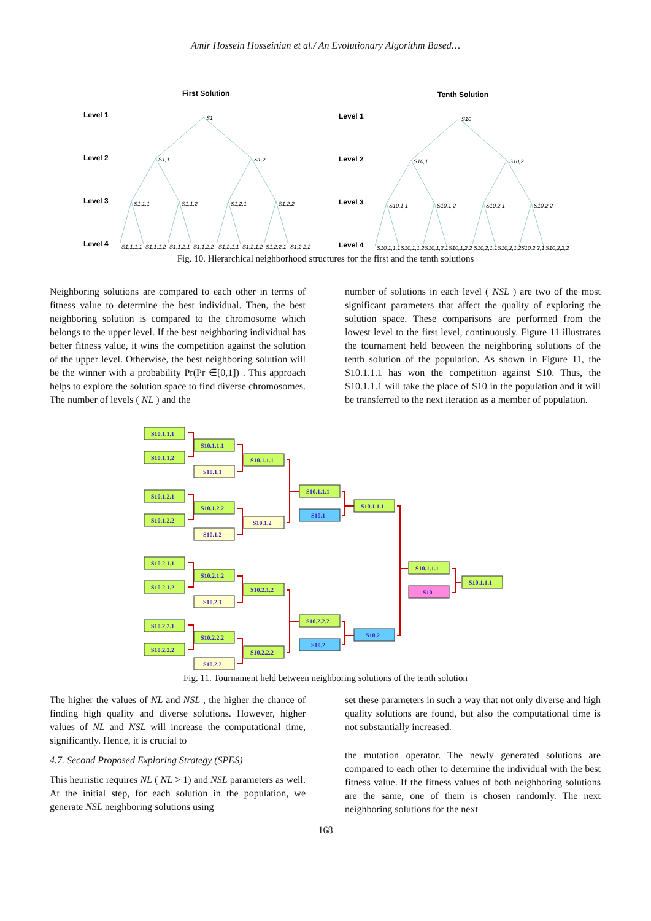Amir Hossein Hosseinian et al./ An Evolutionary Algorithm Based…
First Solution
Tenth Solution
Level 1
Level 2
Level 3
Level 4
Level 1
Level 2
Level 3
Level 4
S1
S1,1
S1,2
S1,1,1
S1,1,2
S1,2,1
S1,2,2
S1,1,1,1
S1,1,1,2
S1,1,2,1
S1,1,2,2
S1,2,1,1
S1,2,1,2
S1,2,2,1
S1,2,2,2
S10
S10,1
S10,2
S10,1,1
S10,1,2
S10,2,1
S10,2,2
S10,1,1,1
S10,1,1,2
S10,1,2,1
S10,1,2,2
S10,2,1,1
S10,2,1,2
S10,2,2,1
S10,2,2,2
Fig. 10. Hierarchical neighborhood structures for the first and the tenth solutions
Neighboring solutions are compared to each other in terms of fitness value to determine the best individual. Then, the best neighboring solution is compared to the chromosome which belongs to the upper level. If the best neighboring individual has better fitness value, it wins the competition against the solution of the upper level. Otherwise, the best neighboring solution will be the winner with a probability Pr(Pr ∈[0,1]) . This approach helps to explore the solution space to find diverse chromosomes. The number of levels ( NL ) and the
number of solutions in each level ( NSL ) are two of the most significant parameters that affect the quality of exploring the solution space. These comparisons are performed from the lowest level to the first level, continuously. Figure 11 illustrates the tournament held between the neighboring solutions of the tenth solution of the population. As shown in Figure 11, the S10.1.1.1 has won the competition against S10. Thus, the S10.1.1.1 will take the place of S10 in the population and it will be transferred to the next iteration as a member of population.
S10.1.1.1
S10.1.1.2
S10.1.1.1
S10.1.1
S10.1.1.1
S10.1.2
S10.1.2.1
S10.1.2.2
S10.1.2.2
S10.1.2
S10.1.1.1
S10.1
S10.1.1.1
S10.2.1.1
S10.2.1.2
S10.2.1.2
S10.2.1
S10.2.1.2
S10.2.2.1
S10.2.2.2
S10.2.2.2
S10.2.2
S10.2.2.2
S10.2.2.2
S10.2
S10.2
S10.1.1.1
S10
S10.1.1.1
Fig. 11. Tournament held between neighboring solutions of the tenth solution
The higher the values of NL and NSL , the higher the chance of finding high quality and diverse solutions. However, higher values of NL and NSL will increase the computational time, significantly. Hence, it is crucial to
4.7. Second Proposed Exploring Strategy (SPES)
This heuristic requires NL ( NL > 1) and NSL parameters as well. At the initial step, for each solution in the population, we generate NSL neighboring solutions using
set these parameters in such a way that not only diverse and high quality solutions are found, but also the computational time is not substantially increased.
the mutation operator. The newly generated solutions are compared to each other to determine the individual with the best fitness value. If the fitness values of both neighboring solutions are the same, one of them is chosen randomly. The next neighboring solutions for the next
168